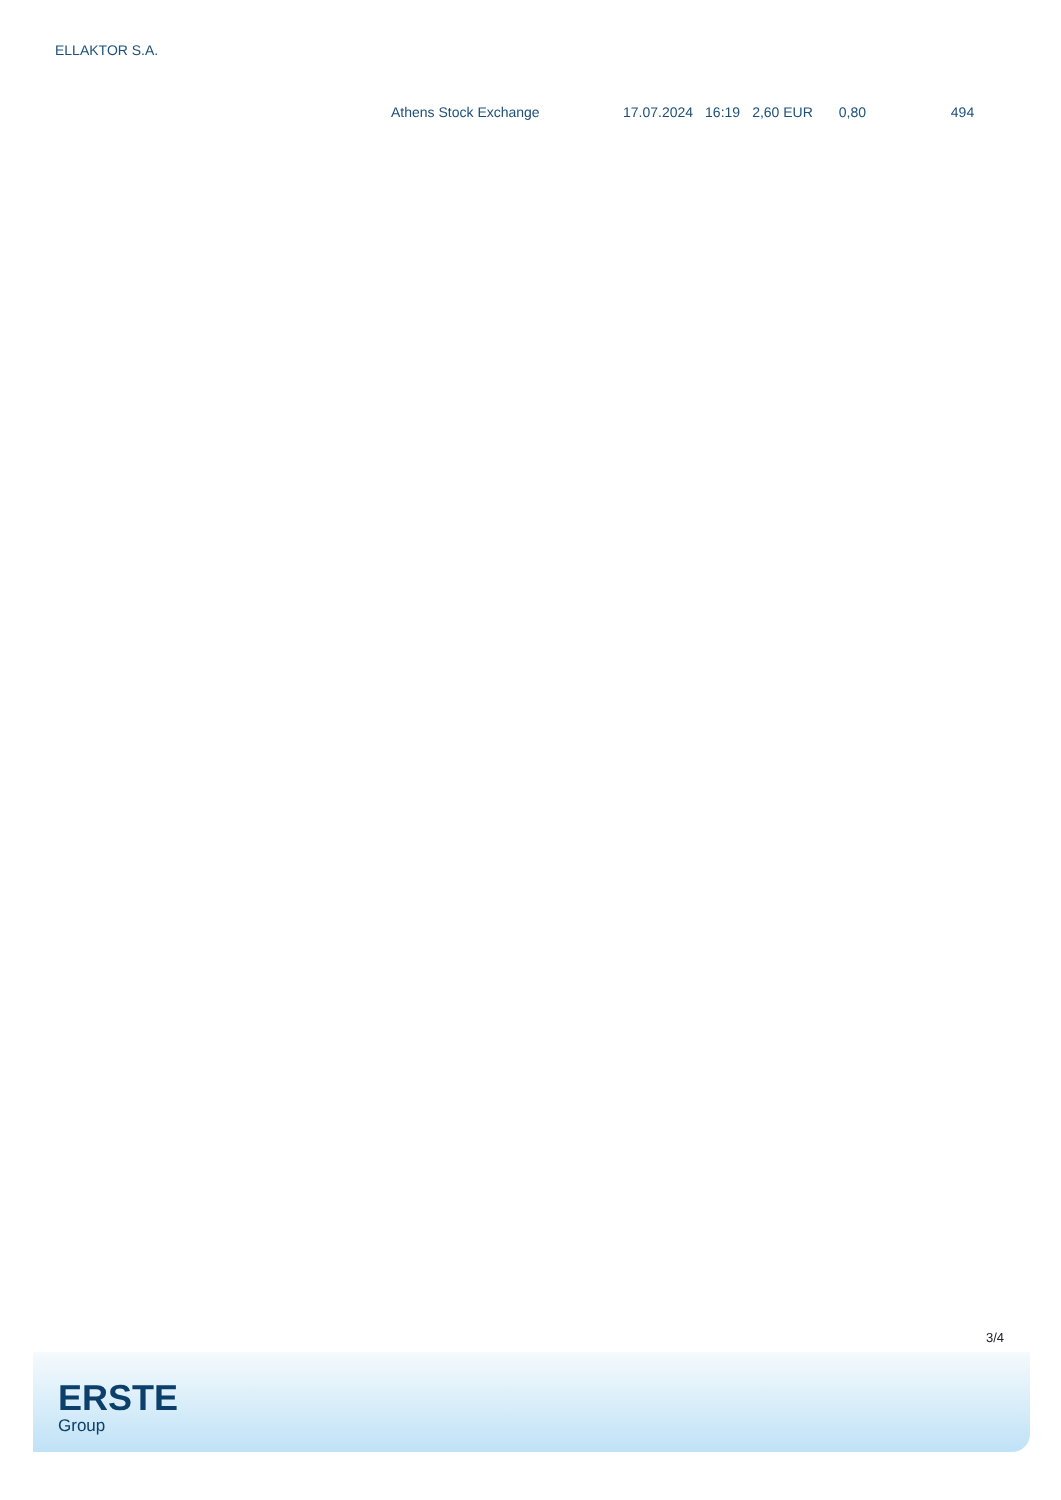ELLAKTOR S.A.
| Athens Stock Exchange | 17.07.2024 | 16:19 | 2,60 EUR | 0,80 | 494 |
3/4
ERSTE
Group